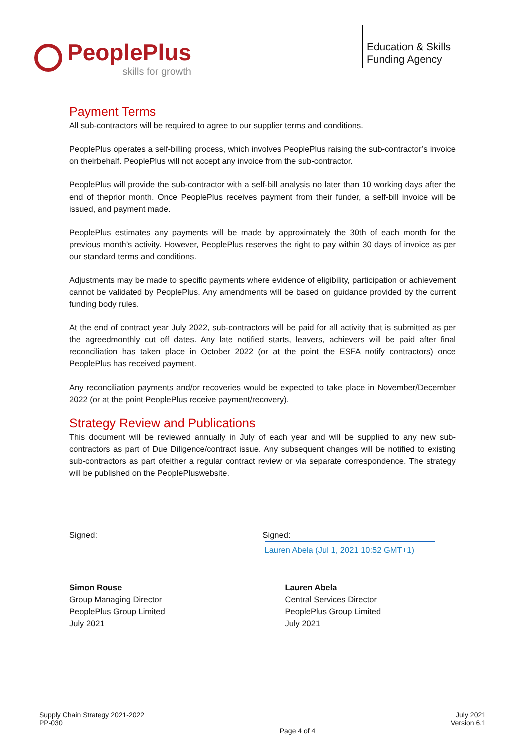PeoplePlus
skills for growth
Education & Skills
Funding Agency
Payment Terms
All sub-contractors will be required to agree to our supplier terms and conditions.
PeoplePlus operates a self-billing process, which involves PeoplePlus raising the sub-contractor’s invoice on theirbehalf. PeoplePlus will not accept any invoice from the sub-contractor.
PeoplePlus will provide the sub-contractor with a self-bill analysis no later than 10 working days after the end of theprior month. Once PeoplePlus receives payment from their funder, a self-bill invoice will be issued, and payment made.
PeoplePlus estimates any payments will be made by approximately the 30th of each month for the previous month’s activity. However, PeoplePlus reserves the right to pay within 30 days of invoice as per our standard terms and conditions.
Adjustments may be made to specific payments where evidence of eligibility, participation or achievement cannot be validated by PeoplePlus. Any amendments will be based on guidance provided by the current funding body rules.
At the end of contract year July 2022, sub-contractors will be paid for all activity that is submitted as per the agreedmonthly cut off dates. Any late notified starts, leavers, achievers will be paid after final reconciliation has taken place in October 2022 (or at the point the ESFA notify contractors) once PeoplePlus has received payment.
Any reconciliation payments and/or recoveries would be expected to take place in November/December 2022 (or at the point PeoplePlus receive payment/recovery).
Strategy Review and Publications
This document will be reviewed annually in July of each year and will be supplied to any new sub-contractors as part of Due Diligence/contract issue. Any subsequent changes will be notified to existing sub-contractors as part ofeither a regular contract review or via separate correspondence. The strategy will be published on the PeoplePluswebsite.
Signed: Signed: Lauren Abela (Jul 1, 2021 10:52 GMT+1)
Simon Rouse
Group Managing Director
PeoplePlus Group Limited
July 2021
Lauren Abela
Central Services Director
PeoplePlus Group Limited
July 2021
Supply Chain Strategy 2021-2022
PP-030
Page 4 of 4 July 2021
Version 6.1